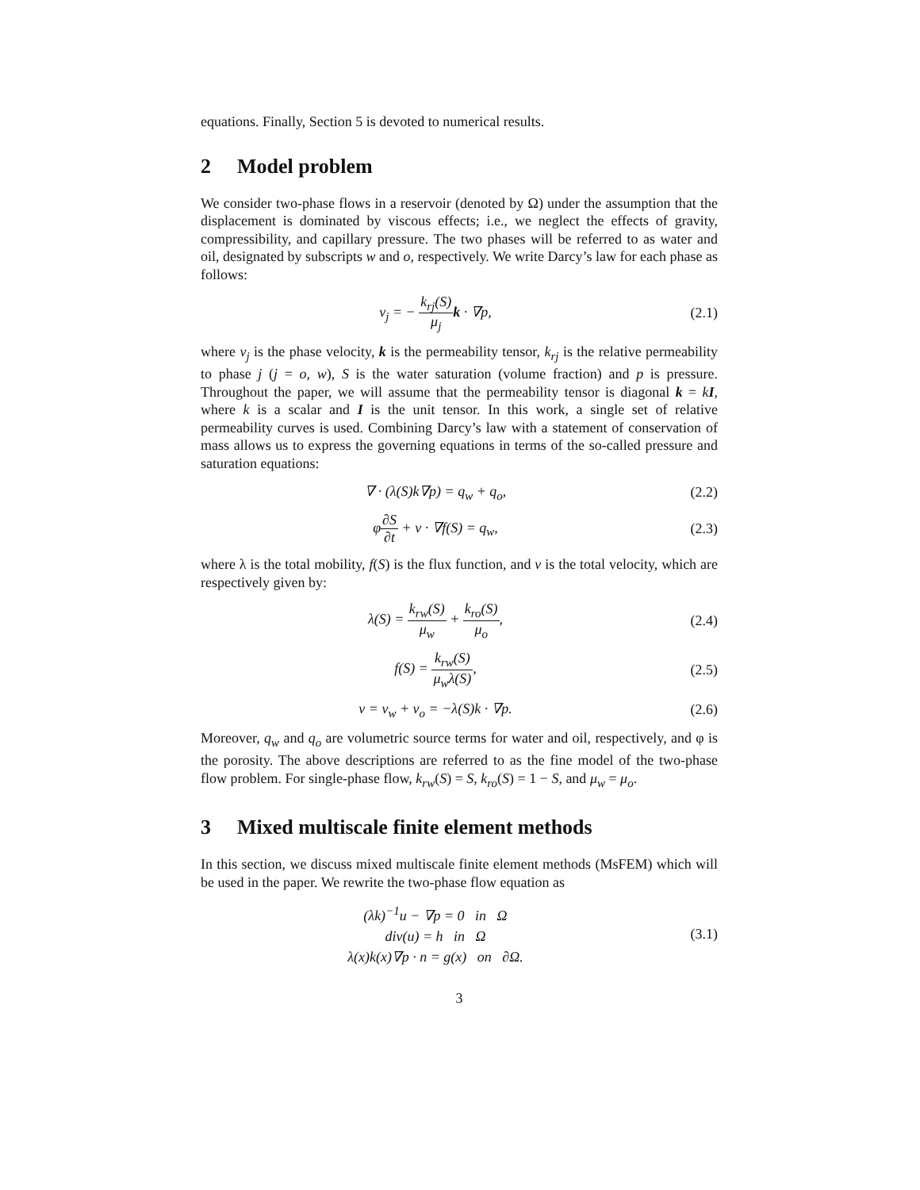equations. Finally, Section 5 is devoted to numerical results.
2 Model problem
We consider two-phase flows in a reservoir (denoted by Ω) under the assumption that the displacement is dominated by viscous effects; i.e., we neglect the effects of gravity, compressibility, and capillary pressure. The two phases will be referred to as water and oil, designated by subscripts w and o, respectively. We write Darcy’s law for each phase as follows:
v<sub>j</sub> = − k<sub>rj</sub>(S) μ<sub>j</sub> k · ∇p, (2.1)
where v<sub>j</sub> is the phase velocity, k is the permeability tensor, k<sub>rj</sub> is the relative permeability to phase j (j = o, w), S is the water saturation (volume fraction) and p is pressure. Throughout the paper, we will assume that the permeability tensor is diagonal k = kI, where k is a scalar and I is the unit tensor. In this work, a single set of relative permeability curves is used. Combining Darcy’s law with a statement of conservation of mass allows us to express the governing equations in terms of the so-called pressure and saturation equations:
∇ · (λ(S)k∇p) = q<sub>w</sub> + q<sub>o</sub>, (2.2)
φ∂S ∂t + v · ∇f(S) = q<sub>w</sub>, (2.3)
where λ is the total mobility, f(S) is the flux function, and v is the total velocity, which are respectively given by:
λ(S) = k<sub>rw</sub>(S) μ<sub>w</sub> + k<sub>ro</sub>(S) μ<sub>o</sub>, (2.4)
f(S) = k<sub>rw</sub>(S) μ<sub>w</sub>λ(S), (2.5)
v = v<sub>w</sub> + v<sub>o</sub> = −λ(S)k · ∇p. (2.6)
Moreover, q<sub>w</sub> and q<sub>o</sub> are volumetric source terms for water and oil, respectively, and φ is the porosity. The above descriptions are referred to as the fine model of the two-phase flow problem. For single-phase flow, k<sub>rw</sub>(S) = S, k<sub>ro</sub>(S) = 1 − S, and μ<sub>w</sub> = μ<sub>o</sub>.
3 Mixed multiscale finite element methods
In this section, we discuss mixed multiscale finite element methods (MsFEM) which will be used in the paper. We rewrite the two-phase flow equation as
(λk)<sup>−1</sup>u − ∇p = 0 in Ω
div(u) = h in Ω
λ(x)k(x)∇p · n = g(x) on ∂Ω.
(3.1)
3